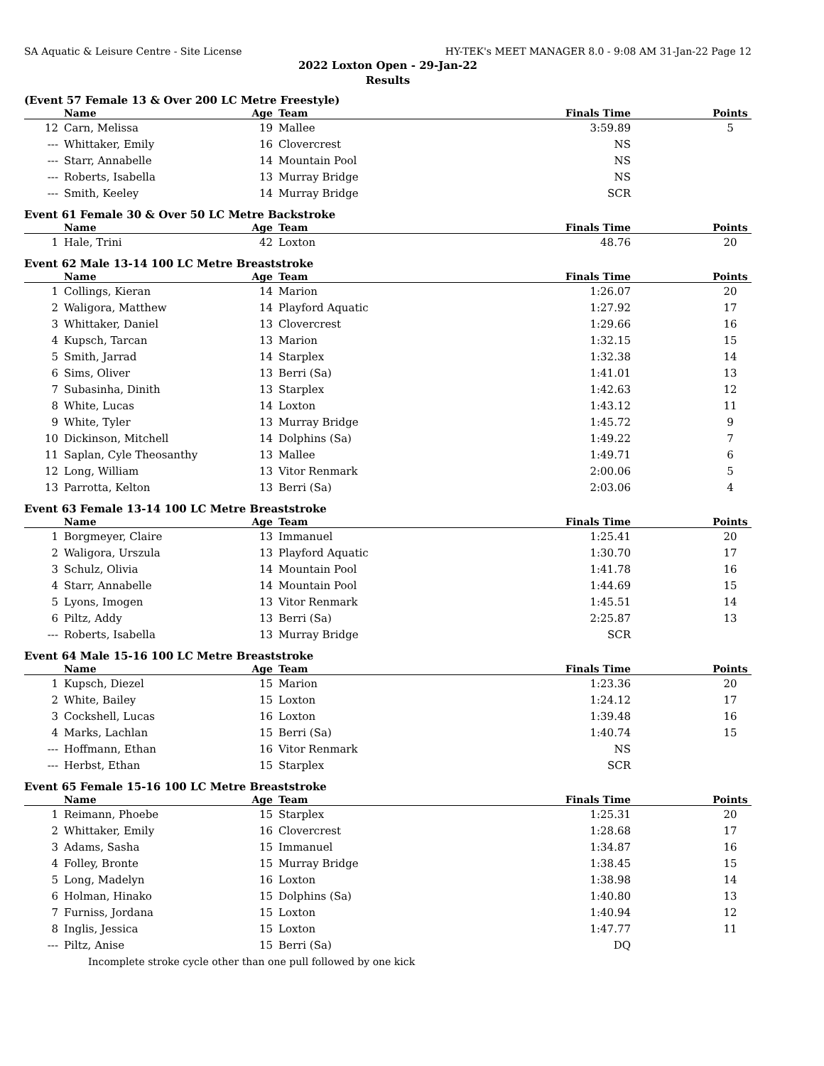SA Aquatic & Leisure Centre - Site License HY-TEK's MEET MANAGER 8.0 - 9:08 AM 31-Jan-22 Page 12
2022 Loxton Open - 29-Jan-22
Results
(Event 57 Female 13 & Over 200 LC Metre Freestyle)
| | Name | Age | Team | Finals Time | Points |
| --- | --- | --- | --- | --- | --- |
| 12 | Carn, Melissa | 19 | Mallee | 3:59.89 | 5 |
| --- | Whittaker, Emily | 16 | Clovercrest | NS | |
| --- | Starr, Annabelle | 14 | Mountain Pool | NS | |
| --- | Roberts, Isabella | 13 | Murray Bridge | NS | |
| --- | Smith, Keeley | 14 | Murray Bridge | SCR | |
Event 61 Female 30 & Over 50 LC Metre Backstroke
| | Name | Age | Team | Finals Time | Points |
| --- | --- | --- | --- | --- | --- |
| 1 | Hale, Trini | 42 | Loxton | 48.76 | 20 |
Event 62 Male 13-14 100 LC Metre Breaststroke
| | Name | Age | Team | Finals Time | Points |
| --- | --- | --- | --- | --- | --- |
| 1 | Collings, Kieran | 14 | Marion | 1:26.07 | 20 |
| 2 | Waligora, Matthew | 14 | Playford Aquatic | 1:27.92 | 17 |
| 3 | Whittaker, Daniel | 13 | Clovercrest | 1:29.66 | 16 |
| 4 | Kupsch, Tarcan | 13 | Marion | 1:32.15 | 15 |
| 5 | Smith, Jarrad | 14 | Starplex | 1:32.38 | 14 |
| 6 | Sims, Oliver | 13 | Berri (Sa) | 1:41.01 | 13 |
| 7 | Subasinha, Dinith | 13 | Starplex | 1:42.63 | 12 |
| 8 | White, Lucas | 14 | Loxton | 1:43.12 | 11 |
| 9 | White, Tyler | 13 | Murray Bridge | 1:45.72 | 9 |
| 10 | Dickinson, Mitchell | 14 | Dolphins (Sa) | 1:49.22 | 7 |
| 11 | Saplan, Cyle Theosanthy | 13 | Mallee | 1:49.71 | 6 |
| 12 | Long, William | 13 | Vitor Renmark | 2:00.06 | 5 |
| 13 | Parrotta, Kelton | 13 | Berri (Sa) | 2:03.06 | 4 |
Event 63 Female 13-14 100 LC Metre Breaststroke
| | Name | Age | Team | Finals Time | Points |
| --- | --- | --- | --- | --- | --- |
| 1 | Borgmeyer, Claire | 13 | Immanuel | 1:25.41 | 20 |
| 2 | Waligora, Urszula | 13 | Playford Aquatic | 1:30.70 | 17 |
| 3 | Schulz, Olivia | 14 | Mountain Pool | 1:41.78 | 16 |
| 4 | Starr, Annabelle | 14 | Mountain Pool | 1:44.69 | 15 |
| 5 | Lyons, Imogen | 13 | Vitor Renmark | 1:45.51 | 14 |
| 6 | Piltz, Addy | 13 | Berri (Sa) | 2:25.87 | 13 |
| --- | Roberts, Isabella | 13 | Murray Bridge | SCR | |
Event 64 Male 15-16 100 LC Metre Breaststroke
| | Name | Age | Team | Finals Time | Points |
| --- | --- | --- | --- | --- | --- |
| 1 | Kupsch, Diezel | 15 | Marion | 1:23.36 | 20 |
| 2 | White, Bailey | 15 | Loxton | 1:24.12 | 17 |
| 3 | Cockshell, Lucas | 16 | Loxton | 1:39.48 | 16 |
| 4 | Marks, Lachlan | 15 | Berri (Sa) | 1:40.74 | 15 |
| --- | Hoffmann, Ethan | 16 | Vitor Renmark | NS | |
| --- | Herbst, Ethan | 15 | Starplex | SCR | |
Event 65 Female 15-16 100 LC Metre Breaststroke
| | Name | Age | Team | Finals Time | Points |
| --- | --- | --- | --- | --- | --- |
| 1 | Reimann, Phoebe | 15 | Starplex | 1:25.31 | 20 |
| 2 | Whittaker, Emily | 16 | Clovercrest | 1:28.68 | 17 |
| 3 | Adams, Sasha | 15 | Immanuel | 1:34.87 | 16 |
| 4 | Folley, Bronte | 15 | Murray Bridge | 1:38.45 | 15 |
| 5 | Long, Madelyn | 16 | Loxton | 1:38.98 | 14 |
| 6 | Holman, Hinako | 15 | Dolphins (Sa) | 1:40.80 | 13 |
| 7 | Furniss, Jordana | 15 | Loxton | 1:40.94 | 12 |
| 8 | Inglis, Jessica | 15 | Loxton | 1:47.77 | 11 |
| --- | Piltz, Anise | 15 | Berri (Sa) | DQ | |
| Incomplete stroke cycle other than one pull followed by one kick | | | | | |